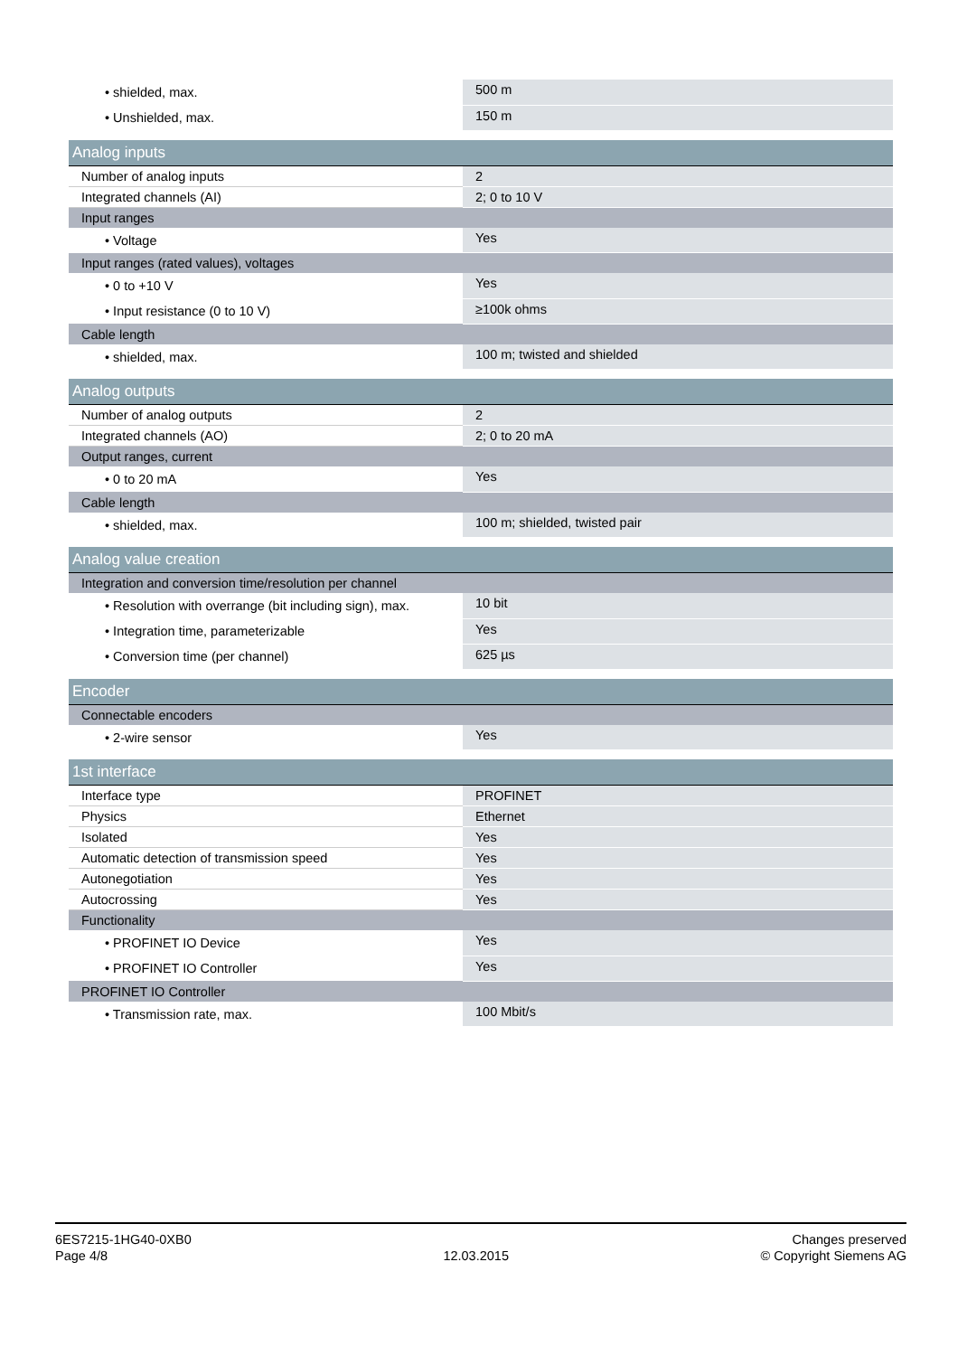| • shielded, max. | 500 m |
| • Unshielded, max. | 150 m |
| Analog inputs | |
| Number of analog inputs | 2 |
| Integrated channels (AI) | 2; 0 to 10 V |
| Input ranges | |
| • Voltage | Yes |
| Input ranges (rated values), voltages | |
| • 0 to +10 V | Yes |
| • Input resistance (0 to 10 V) | ≥100k ohms |
| Cable length | |
| • shielded, max. | 100 m; twisted and shielded |
| Analog outputs | |
| Number of analog outputs | 2 |
| Integrated channels (AO) | 2; 0 to 20 mA |
| Output ranges, current | |
| • 0 to 20 mA | Yes |
| Cable length | |
| • shielded, max. | 100 m; shielded, twisted pair |
| Analog value creation | |
| Integration and conversion time/resolution per channel | |
| • Resolution with overrange (bit including sign), max. | 10 bit |
| • Integration time, parameterizable | Yes |
| • Conversion time (per channel) | 625 µs |
| Encoder | |
| Connectable encoders | |
| • 2-wire sensor | Yes |
| 1st interface | |
| Interface type | PROFINET |
| Physics | Ethernet |
| Isolated | Yes |
| Automatic detection of transmission speed | Yes |
| Autonegotiation | Yes |
| Autocrossing | Yes |
| Functionality | |
| • PROFINET IO Device | Yes |
| • PROFINET IO Controller | Yes |
| PROFINET IO Controller | |
| • Transmission rate, max. | 100 Mbit/s |
6ES7215-1HG40-0XB0
Page 4/8
12.03.2015
Changes preserved
© Copyright Siemens AG